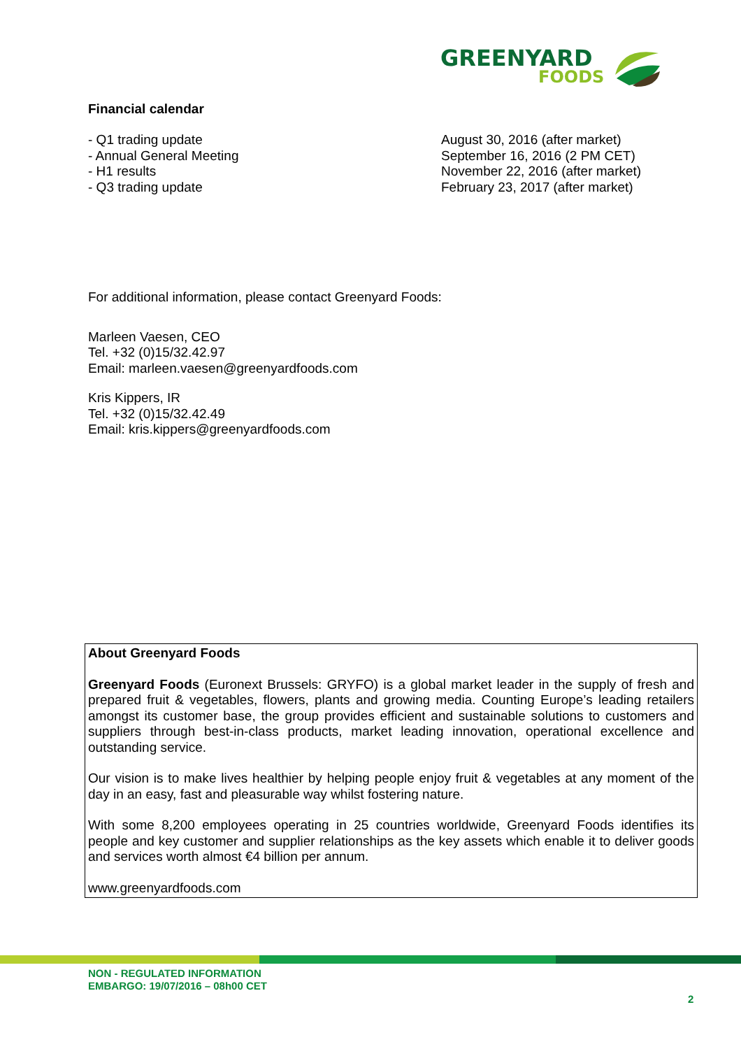GREENYARD
FOODS
Financial calendar
| - Q1 trading update | August 30, 2016 (after market) |
| - Annual General Meeting | September 16, 2016 (2 PM CET) |
| - H1 results | November 22, 2016 (after market) |
| - Q3 trading update | February 23, 2017 (after market) |
For additional information, please contact Greenyard Foods:
Marleen Vaesen, CEO
Tel. +32 (0)15/32.42.97
Email: marleen.vaesen@greenyardfoods.com
Kris Kippers, IR
Tel. +32 (0)15/32.42.49
Email: kris.kippers@greenyardfoods.com
About Greenyard Foods
Greenyard Foods (Euronext Brussels: GRYFO) is a global market leader in the supply of fresh and prepared fruit & vegetables, flowers, plants and growing media. Counting Europe’s leading retailers amongst its customer base, the group provides efficient and sustainable solutions to customers and suppliers through best-in-class products, market leading innovation, operational excellence and outstanding service.
Our vision is to make lives healthier by helping people enjoy fruit & vegetables at any moment of the day in an easy, fast and pleasurable way whilst fostering nature.
With some 8,200 employees operating in 25 countries worldwide, Greenyard Foods identifies its people and key customer and supplier relationships as the key assets which enable it to deliver goods and services worth almost €4 billion per annum.
www.greenyardfoods.com
NON - REGULATED INFORMATION
EMBARGO: 19/07/2016 – 08h00 CET
2